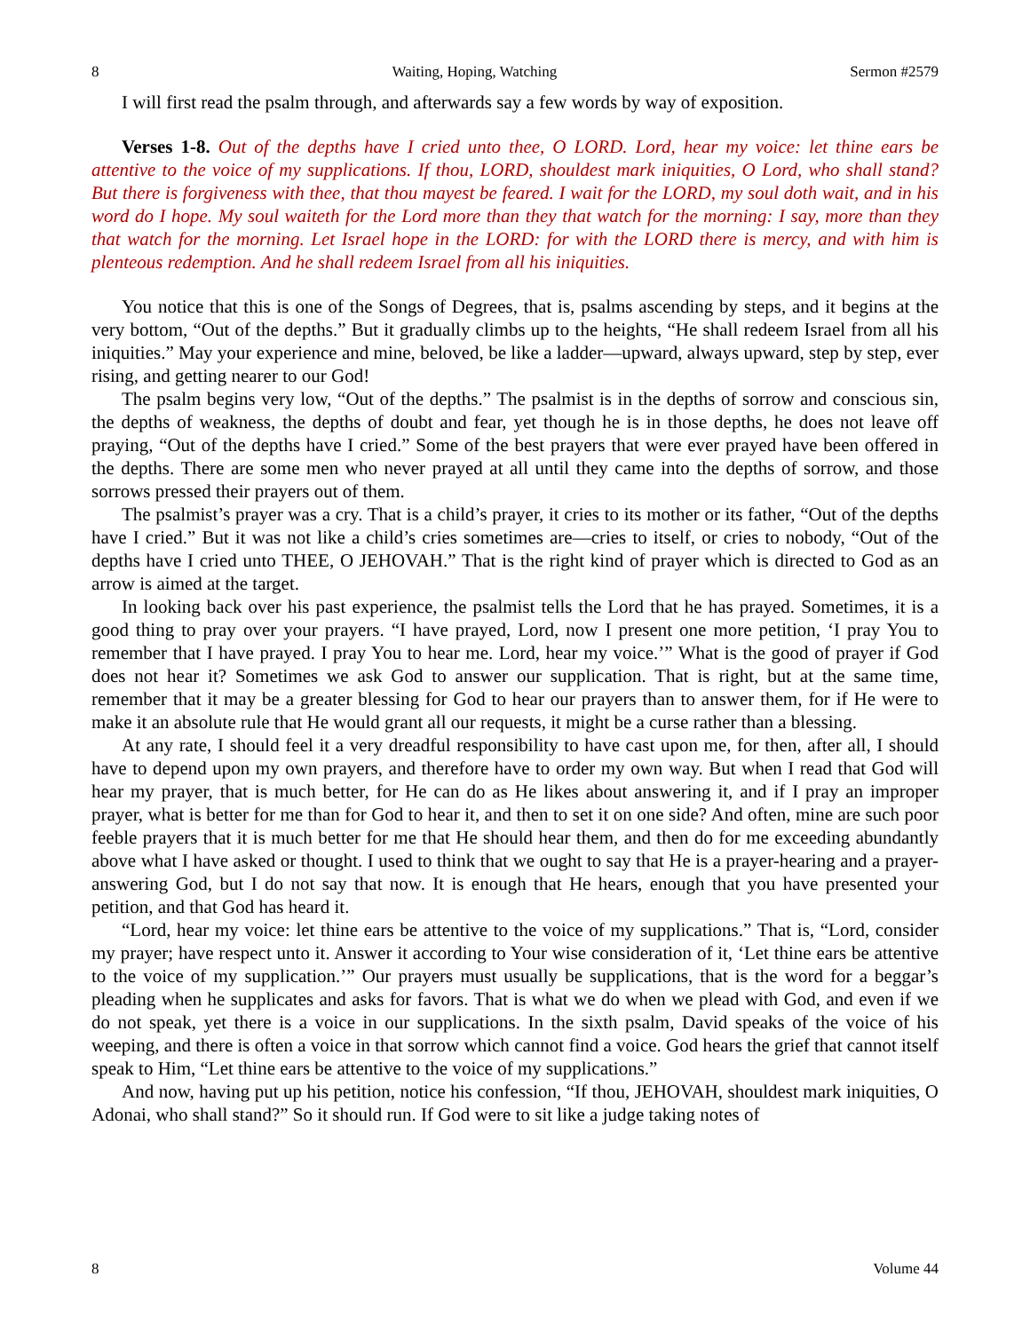8 Waiting, Hoping, Watching Sermon #2579
I will first read the psalm through, and afterwards say a few words by way of exposition.
Verses 1-8. Out of the depths have I cried unto thee, O LORD. Lord, hear my voice: let thine ears be attentive to the voice of my supplications. If thou, LORD, shouldest mark iniquities, O Lord, who shall stand? But there is forgiveness with thee, that thou mayest be feared. I wait for the LORD, my soul doth wait, and in his word do I hope. My soul waiteth for the Lord more than they that watch for the morning: I say, more than they that watch for the morning. Let Israel hope in the LORD: for with the LORD there is mercy, and with him is plenteous redemption. And he shall redeem Israel from all his iniquities.
You notice that this is one of the Songs of Degrees, that is, psalms ascending by steps, and it begins at the very bottom, “Out of the depths.” But it gradually climbs up to the heights, “He shall redeem Israel from all his iniquities.” May your experience and mine, beloved, be like a ladder—upward, always upward, step by step, ever rising, and getting nearer to our God!
The psalm begins very low, “Out of the depths.” The psalmist is in the depths of sorrow and conscious sin, the depths of weakness, the depths of doubt and fear, yet though he is in those depths, he does not leave off praying, “Out of the depths have I cried.” Some of the best prayers that were ever prayed have been offered in the depths. There are some men who never prayed at all until they came into the depths of sorrow, and those sorrows pressed their prayers out of them.
The psalmist’s prayer was a cry. That is a child’s prayer, it cries to its mother or its father, “Out of the depths have I cried.” But it was not like a child’s cries sometimes are—cries to itself, or cries to nobody, “Out of the depths have I cried unto THEE, O JEHOVAH.” That is the right kind of prayer which is directed to God as an arrow is aimed at the target.
In looking back over his past experience, the psalmist tells the Lord that he has prayed. Sometimes, it is a good thing to pray over your prayers. “I have prayed, Lord, now I present one more petition, ‘I pray You to remember that I have prayed. I pray You to hear me. Lord, hear my voice.’” What is the good of prayer if God does not hear it? Sometimes we ask God to answer our supplication. That is right, but at the same time, remember that it may be a greater blessing for God to hear our prayers than to answer them, for if He were to make it an absolute rule that He would grant all our requests, it might be a curse rather than a blessing.
At any rate, I should feel it a very dreadful responsibility to have cast upon me, for then, after all, I should have to depend upon my own prayers, and therefore have to order my own way. But when I read that God will hear my prayer, that is much better, for He can do as He likes about answering it, and if I pray an improper prayer, what is better for me than for God to hear it, and then to set it on one side? And often, mine are such poor feeble prayers that it is much better for me that He should hear them, and then do for me exceeding abundantly above what I have asked or thought. I used to think that we ought to say that He is a prayer-hearing and a prayer-answering God, but I do not say that now. It is enough that He hears, enough that you have presented your petition, and that God has heard it.
“Lord, hear my voice: let thine ears be attentive to the voice of my supplications.” That is, “Lord, consider my prayer; have respect unto it. Answer it according to Your wise consideration of it, ‘Let thine ears be attentive to the voice of my supplication.’” Our prayers must usually be supplications, that is the word for a beggar’s pleading when he supplicates and asks for favors. That is what we do when we plead with God, and even if we do not speak, yet there is a voice in our supplications. In the sixth psalm, David speaks of the voice of his weeping, and there is often a voice in that sorrow which cannot find a voice. God hears the grief that cannot itself speak to Him, “Let thine ears be attentive to the voice of my supplications.”
And now, having put up his petition, notice his confession, “If thou, JEHOVAH, shouldest mark iniquities, O Adonai, who shall stand?” So it should run. If God were to sit like a judge taking notes of
8 Volume 44